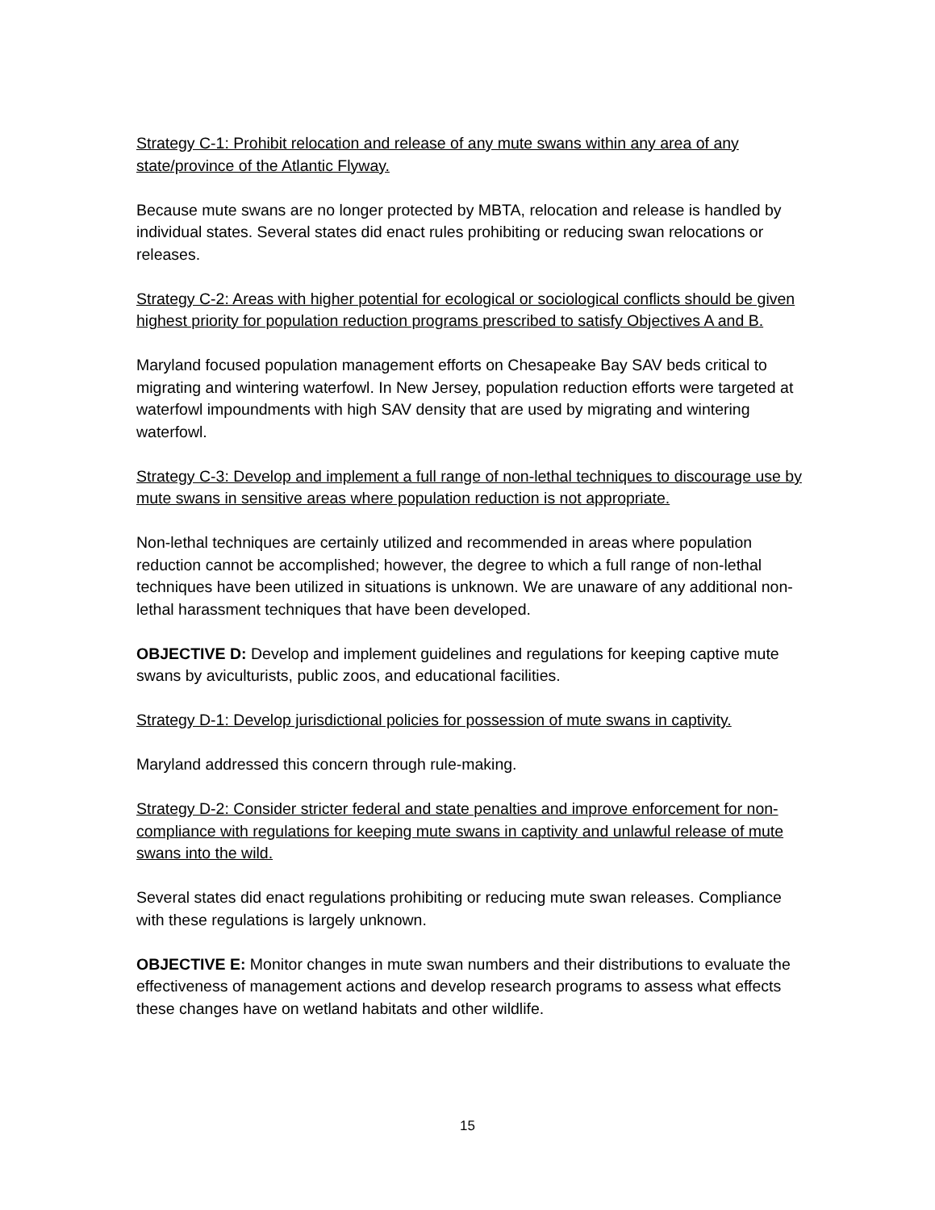Strategy C-1: Prohibit relocation and release of any mute swans within any area of any state/province of the Atlantic Flyway.
Because mute swans are no longer protected by MBTA, relocation and release is handled by individual states. Several states did enact rules prohibiting or reducing swan relocations or releases.
Strategy C-2: Areas with higher potential for ecological or sociological conflicts should be given highest priority for population reduction programs prescribed to satisfy Objectives A and B.
Maryland focused population management efforts on Chesapeake Bay SAV beds critical to migrating and wintering waterfowl. In New Jersey, population reduction efforts were targeted at waterfowl impoundments with high SAV density that are used by migrating and wintering waterfowl.
Strategy C-3: Develop and implement a full range of non-lethal techniques to discourage use by mute swans in sensitive areas where population reduction is not appropriate.
Non-lethal techniques are certainly utilized and recommended in areas where population reduction cannot be accomplished; however, the degree to which a full range of non-lethal techniques have been utilized in situations is unknown. We are unaware of any additional non-lethal harassment techniques that have been developed.
OBJECTIVE D: Develop and implement guidelines and regulations for keeping captive mute swans by aviculturists, public zoos, and educational facilities.
Strategy D-1: Develop jurisdictional policies for possession of mute swans in captivity.
Maryland addressed this concern through rule-making.
Strategy D-2: Consider stricter federal and state penalties and improve enforcement for non-compliance with regulations for keeping mute swans in captivity and unlawful release of mute swans into the wild.
Several states did enact regulations prohibiting or reducing mute swan releases. Compliance with these regulations is largely unknown.
OBJECTIVE E: Monitor changes in mute swan numbers and their distributions to evaluate the effectiveness of management actions and develop research programs to assess what effects these changes have on wetland habitats and other wildlife.
15